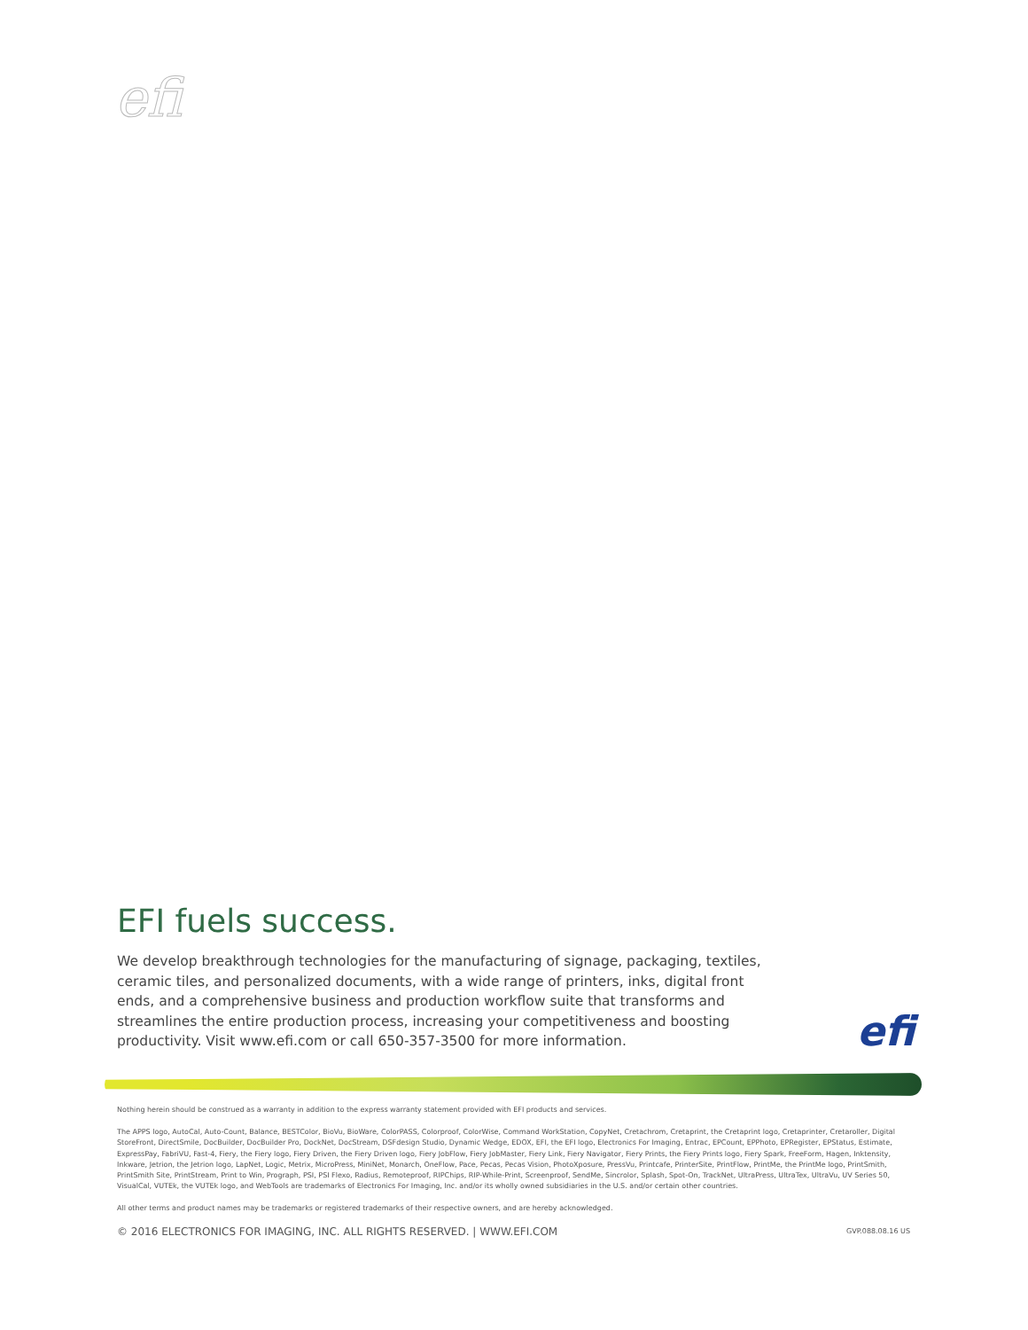efi
EFI fuels success.
We develop breakthrough technologies for the manufacturing of signage, packaging, textiles, ceramic tiles, and personalized documents, with a wide range of printers, inks, digital front ends, and a comprehensive business and production workflow suite that transforms and streamlines the entire production process, increasing your competitiveness and boosting productivity. Visit www.efi.com or call 650-357-3500 for more information.
efi
Nothing herein should be construed as a warranty in addition to the express warranty statement provided with EFI products and services.
The APPS logo, AutoCal, Auto-Count, Balance, BESTColor, BioVu, BioWare, ColorPASS, Colorproof, ColorWise, Command WorkStation, CopyNet, Cretachrom, Cretaprint, the Cretaprint logo, Cretaprinter, Cretaroller, Digital StoreFront, DirectSmile, DocBuilder, DocBuilder Pro, DockNet, DocStream, DSFdesign Studio, Dynamic Wedge, EDOX, EFI, the EFI logo, Electronics For Imaging, Entrac, EPCount, EPPhoto, EPRegister, EPStatus, Estimate, ExpressPay, FabriVU, Fast-4, Fiery, the Fiery logo, Fiery Driven, the Fiery Driven logo, Fiery JobFlow, Fiery JobMaster, Fiery Link, Fiery Navigator, Fiery Prints, the Fiery Prints logo, Fiery Spark, FreeForm, Hagen, Inktensity, Inkware, Jetrion, the Jetrion logo, LapNet, Logic, Metrix, MicroPress, MiniNet, Monarch, OneFlow, Pace, Pecas, Pecas Vision, PhotoXposure, PressVu, Printcafe, PrinterSite, PrintFlow, PrintMe, the PrintMe logo, PrintSmith, PrintSmith Site, PrintStream, Print to Win, Prograph, PSI, PSI Flexo, Radius, Remoteproof, RIPChips, RIP-While-Print, Screenproof, SendMe, Sincrolor, Splash, Spot-On, TrackNet, UltraPress, UltraTex, UltraVu, UV Series 50, VisualCal, VUTEk, the VUTEk logo, and WebTools are trademarks of Electronics For Imaging, Inc. and/or its wholly owned subsidiaries in the U.S. and/or certain other countries.
All other terms and product names may be trademarks or registered trademarks of their respective owners, and are hereby acknowledged.
© 2016 ELECTRONICS FOR IMAGING, INC. ALL RIGHTS RESERVED. | WWW.EFI.COM GVP.088.08.16 US